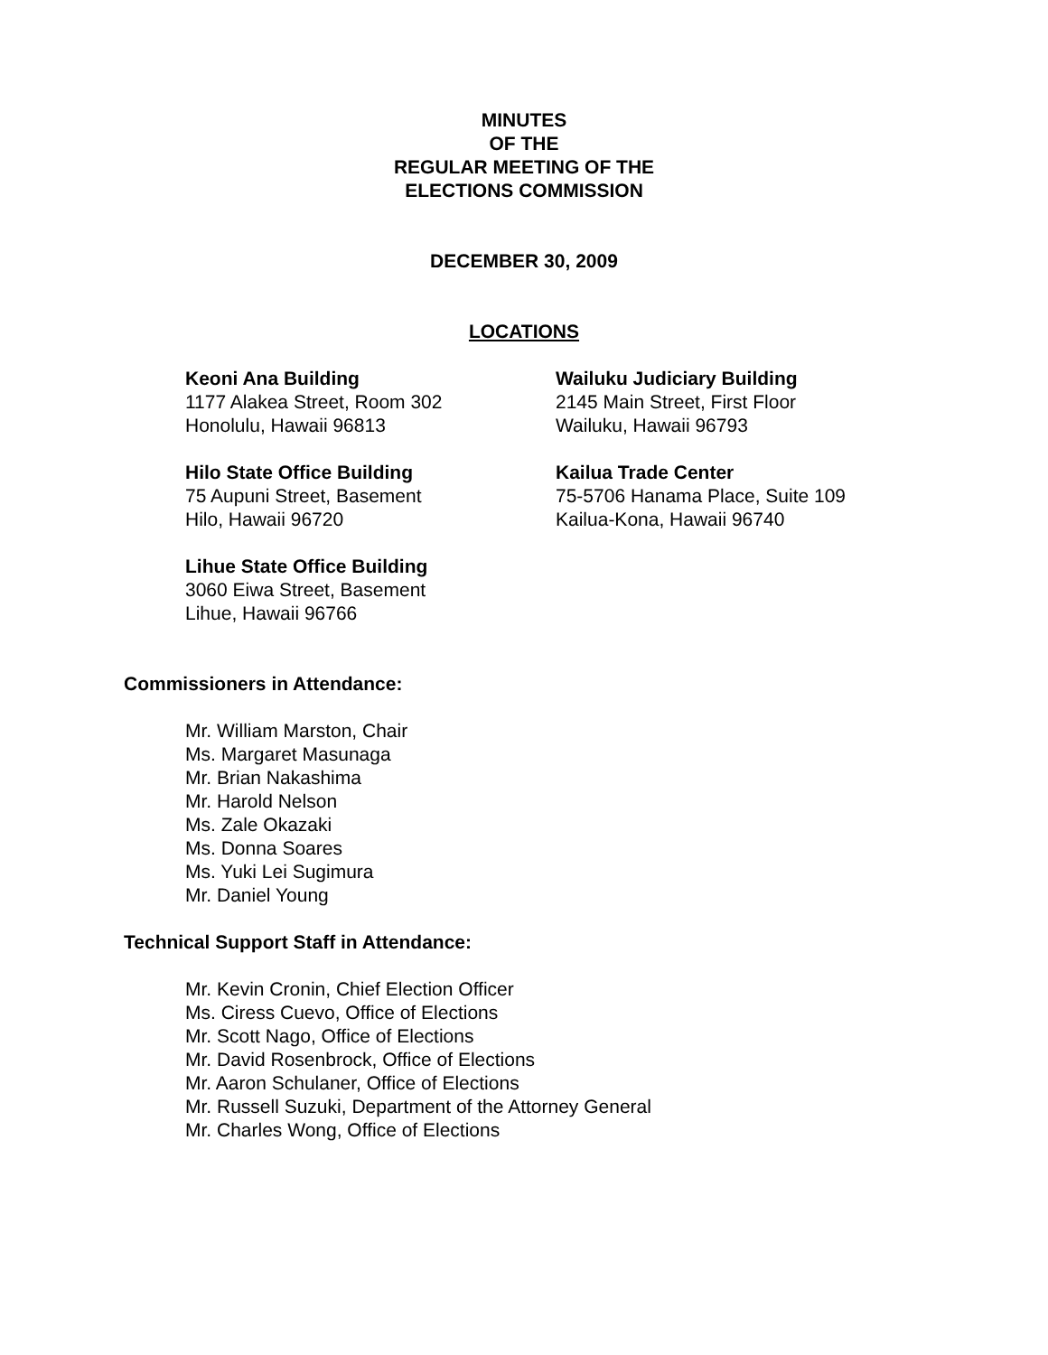MINUTES
OF THE
REGULAR MEETING OF THE
ELECTIONS COMMISSION
DECEMBER 30, 2009
LOCATIONS
Keoni Ana Building
1177 Alakea Street, Room 302
Honolulu, Hawaii 96813
Hilo State Office Building
75 Aupuni Street, Basement
Hilo, Hawaii 96720
Lihue State Office Building
3060 Eiwa Street, Basement
Lihue, Hawaii 96766
Wailuku Judiciary Building
2145 Main Street, First Floor
Wailuku, Hawaii 96793
Kailua Trade Center
75-5706 Hanama Place, Suite 109
Kailua-Kona, Hawaii 96740
Commissioners in Attendance:
Mr. William Marston, Chair
Ms. Margaret Masunaga
Mr. Brian Nakashima
Mr. Harold Nelson
Ms. Zale Okazaki
Ms. Donna Soares
Ms. Yuki Lei Sugimura
Mr. Daniel Young
Technical Support Staff in Attendance:
Mr. Kevin Cronin, Chief Election Officer
Ms. Ciress Cuevo, Office of Elections
Mr. Scott Nago, Office of Elections
Mr. David Rosenbrock, Office of Elections
Mr. Aaron Schulaner, Office of Elections
Mr. Russell Suzuki, Department of the Attorney General
Mr. Charles Wong, Office of Elections